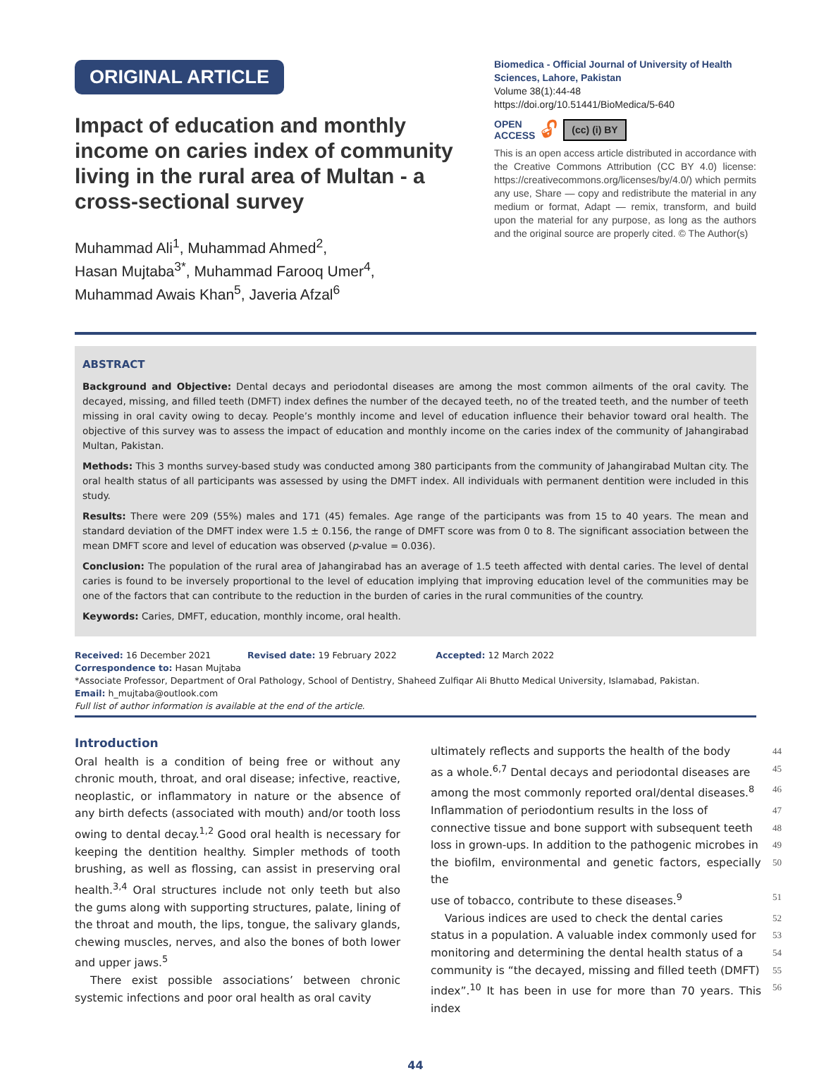ORIGINAL ARTICLE
Impact of education and monthly income on caries index of community living in the rural area of Multan - a cross-sectional survey
Muhammad Ali<sup>1</sup>, Muhammad Ahmed<sup>2</sup>,
Hasan Mujtaba<sup>3*</sup>, Muhammad Farooq Umer<sup>4</sup>,
Muhammad Awais Khan<sup>5</sup>, Javeria Afzal<sup>6</sup>
Biomedica - Official Journal of University of Health Sciences, Lahore, Pakistan
Volume 38(1):44-48
https://doi.org/10.51441/BioMedica/5-640
OPEN
ACCESS 🔓︎ (cc) (i) BY
This is an open access article distributed in accordance with the Creative Commons Attribution (CC BY 4.0) license: https://creativecommons.org/licenses/by/4.0/) which permits any use, Share — copy and redistribute the material in any medium or format, Adapt — remix, transform, and build upon the material for any purpose, as long as the authors and the original source are properly cited. © The Author(s)
ABSTRACT
Background and Objective: Dental decays and periodontal diseases are among the most common ailments of the oral cavity. The decayed, missing, and filled teeth (DMFT) index defines the number of the decayed teeth, no of the treated teeth, and the number of teeth missing in oral cavity owing to decay. People’s monthly income and level of education influence their behavior toward oral health. The objective of this survey was to assess the impact of education and monthly income on the caries index of the community of Jahangirabad Multan, Pakistan.
Methods: This 3 months survey-based study was conducted among 380 participants from the community of Jahangirabad Multan city. The oral health status of all participants was assessed by using the DMFT index. All individuals with permanent dentition were included in this study.
Results: There were 209 (55%) males and 171 (45) females. Age range of the participants was from 15 to 40 years. The mean and standard deviation of the DMFT index were 1.5 ± 0.156, the range of DMFT score was from 0 to 8. The significant association between the mean DMFT score and level of education was observed (p-value = 0.036).
Conclusion: The population of the rural area of Jahangirabad has an average of 1.5 teeth affected with dental caries. The level of dental caries is found to be inversely proportional to the level of education implying that improving education level of the communities may be one of the factors that can contribute to the reduction in the burden of caries in the rural communities of the country.
Keywords: Caries, DMFT, education, monthly income, oral health.
Received: 16 December 2021 Revised date: 19 February 2022 Accepted: 12 March 2022
Correspondence to: Hasan Mujtaba
*Associate Professor, Department of Oral Pathology, School of Dentistry, Shaheed Zulfiqar Ali Bhutto Medical University, Islamabad, Pakistan.
Email: h_mujtaba@outlook.com
Full list of author information is available at the end of the article.
Introduction
Oral health is a condition of being free or without any chronic mouth, throat, and oral disease; infective, reactive, neoplastic, or inflammatory in nature or the absence of any birth defects (associated with mouth) and/or tooth loss owing to dental decay.<sup>1,2</sup> Good oral health is necessary for keeping the dentition healthy. Simpler methods of tooth brushing, as well as flossing, can assist in preserving oral health.<sup>3,4</sup> Oral structures include not only teeth but also the gums along with supporting structures, palate, lining of the throat and mouth, the lips, tongue, the salivary glands, chewing muscles, nerves, and also the bones of both lower and upper jaws.<sup>5</sup>
There exist possible associations’ between chronic systemic infections and poor oral health as oral cavity
ultimately reflects and supports the health of the body 44
as a whole.<sup>6,7</sup> Dental decays and periodontal diseases are 45
among the most commonly reported oral/dental diseases.<sup>8</sup> 46
Inflammation of periodontium results in the loss of 47
connective tissue and bone support with subsequent teeth 48
loss in grown-ups. In addition to the pathogenic microbes in 49
the biofilm, environmental and genetic factors, especially the 50
use of tobacco, contribute to these diseases.<sup>9</sup> 51
Various indices are used to check the dental caries 52
status in a population. A valuable index commonly used for 53
monitoring and determining the dental health status of a 54
community is “the decayed, missing and filled teeth (DMFT) 55
index”.<sup>10</sup> It has been in use for more than 70 years. This index 56
44